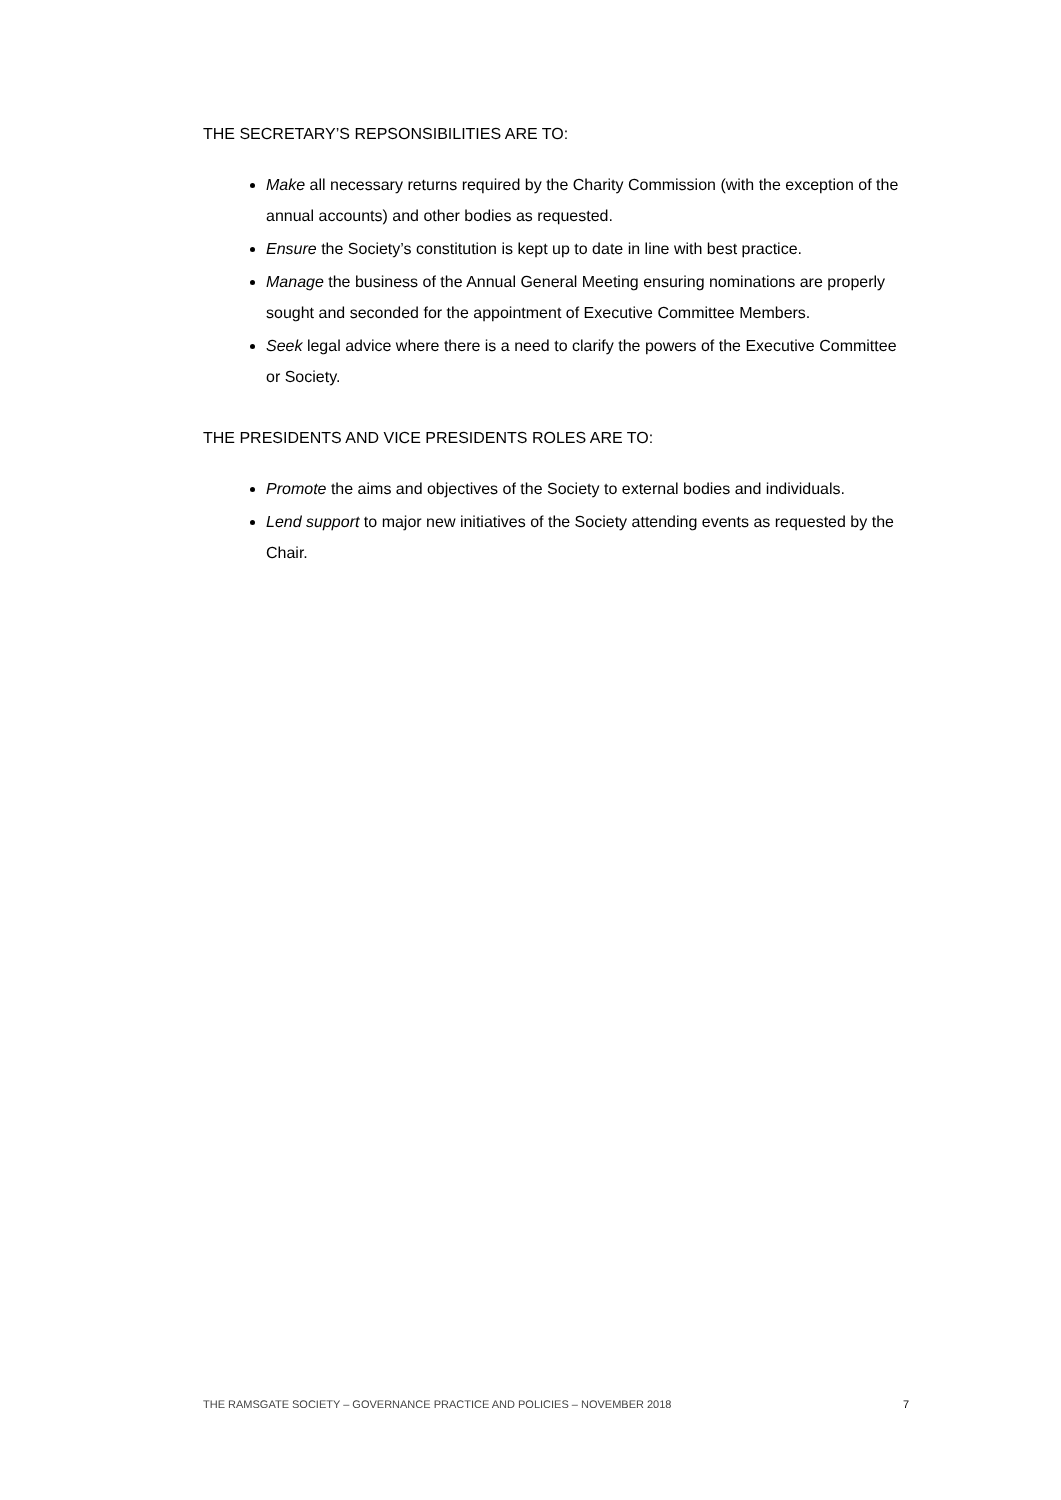THE SECRETARY’S REPSONSIBILITIES ARE TO:
Make all necessary returns required by the Charity Commission (with the exception of the annual accounts) and other bodies as requested.
Ensure the Society’s constitution is kept up to date in line with best practice.
Manage the business of the Annual General Meeting ensuring nominations are properly sought and seconded for the appointment of Executive Committee Members.
Seek legal advice where there is a need to clarify the powers of the Executive Committee or Society.
THE PRESIDENTS AND VICE PRESIDENTS ROLES ARE TO:
Promote the aims and objectives of the Society to external bodies and individuals.
Lend support to major new initiatives of the Society attending events as requested by the Chair.
THE RAMSGATE SOCIETY – GOVERNANCE PRACTICE AND POLICIES – NOVEMBER 2018 7